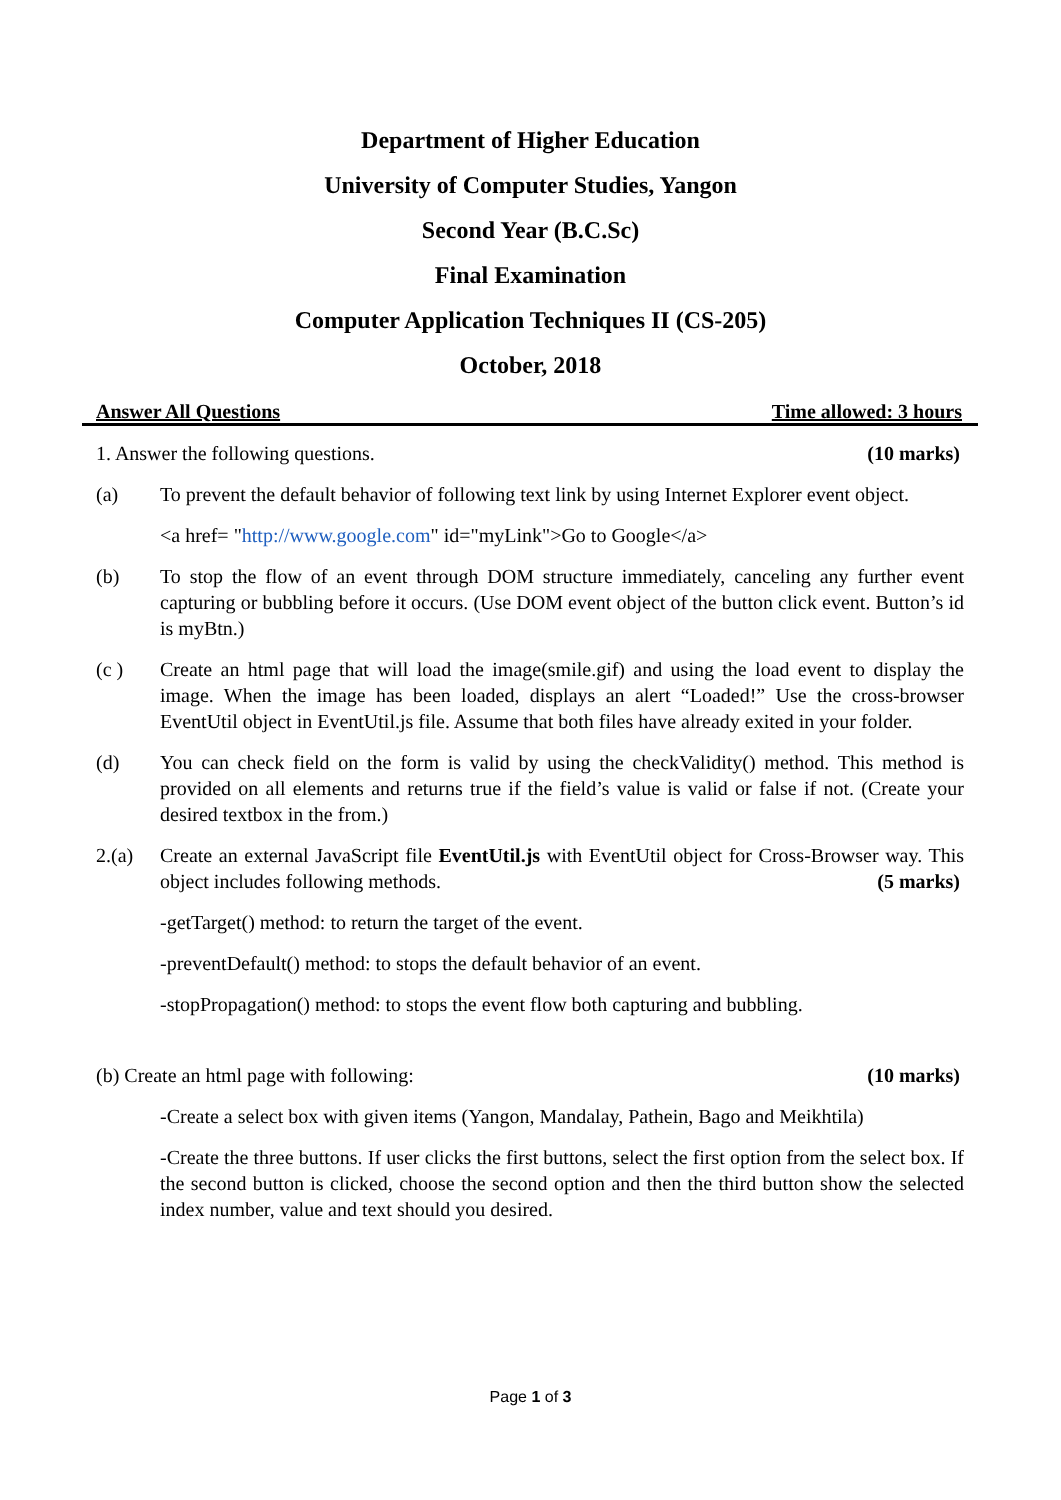Department of Higher Education
University of Computer Studies, Yangon
Second Year (B.C.Sc)
Final Examination
Computer Application Techniques II (CS-205)
October, 2018
Answer All Questions Time allowed: 3 hours
1. Answer the following questions. (10 marks)
(a) To prevent the default behavior of following text link by using Internet Explorer event object.
<a href= "http://www.google.com" id="myLink">Go to Google</a>
(b) To stop the flow of an event through DOM structure immediately, canceling any further event capturing or bubbling before it occurs. (Use DOM event object of the button click event. Button’s id is myBtn.)
(c ) Create an html page that will load the image(smile.gif) and using the load event to display the image. When the image has been loaded, displays an alert “Loaded!” Use the cross-browser EventUtil object in EventUtil.js file. Assume that both files have already exited in your folder.
(d) You can check field on the form is valid by using the checkValidity() method. This method is provided on all elements and returns true if the field’s value is valid or false if not. (Create your desired textbox in the from.)
2.(a) Create an external JavaScript file EventUtil.js with EventUtil object for Cross-Browser way. This object includes following methods. (5 marks)
-getTarget() method: to return the target of the event.
-preventDefault() method: to stops the default behavior of an event.
-stopPropagation() method: to stops the event flow both capturing and bubbling.
(b) Create an html page with following: (10 marks)
-Create a select box with given items (Yangon, Mandalay, Pathein, Bago and Meikhtila)
-Create the three buttons. If user clicks the first buttons, select the first option from the select box. If the second button is clicked, choose the second option and then the third button show the selected index number, value and text should you desired.
Page 1 of 3